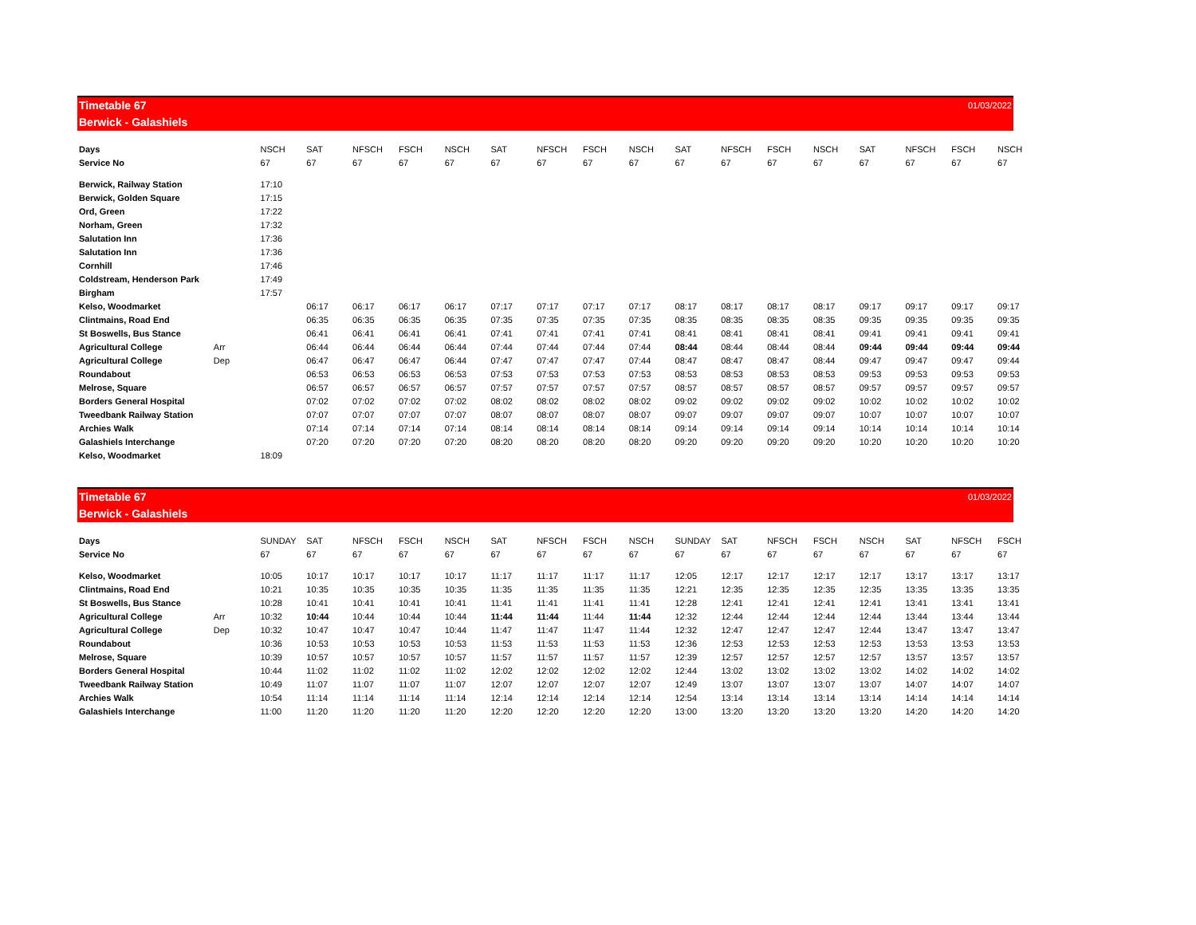Timetable 67 01/03/2022
Berwick - Galashiels
| Days | | NSCH | SAT | NFSCH | FSCH | NSCH | SAT | NFSCH | FSCH | NSCH | SAT | NFSCH | FSCH | NSCH | SAT | NFSCH | FSCH | NSCH |
| Service No | | 67 | 67 | 67 | 67 | 67 | 67 | 67 | 67 | 67 | 67 | 67 | 67 | 67 | 67 | 67 | 67 | 67 |
| Berwick, Railway Station | | 17:10 | | | | | | | | | | | | | | | | |
| Berwick, Golden Square | | 17:15 | | | | | | | | | | | | | | | | |
| Ord, Green | | 17:22 | | | | | | | | | | | | | | | | |
| Norham, Green | | 17:32 | | | | | | | | | | | | | | | | |
| Salutation Inn | | 17:36 | | | | | | | | | | | | | | | | |
| Salutation Inn | | 17:36 | | | | | | | | | | | | | | | | |
| Cornhill | | 17:46 | | | | | | | | | | | | | | | | |
| Coldstream, Henderson Park | | 17:49 | | | | | | | | | | | | | | | | |
| Birgham | | 17:57 | | | | | | | | | | | | | | | | |
| Kelso, Woodmarket | | | 06:17 | 06:17 | 06:17 | 06:17 | 07:17 | 07:17 | 07:17 | 07:17 | 08:17 | 08:17 | 08:17 | 08:17 | 09:17 | 09:17 | 09:17 | 09:17 |
| Clintmains, Road End | | | 06:35 | 06:35 | 06:35 | 06:35 | 07:35 | 07:35 | 07:35 | 07:35 | 08:35 | 08:35 | 08:35 | 08:35 | 09:35 | 09:35 | 09:35 | 09:35 |
| St Boswells, Bus Stance | | | 06:41 | 06:41 | 06:41 | 06:41 | 07:41 | 07:41 | 07:41 | 07:41 | 08:41 | 08:41 | 08:41 | 08:41 | 09:41 | 09:41 | 09:41 | 09:41 |
| Agricultural College | Arr | | 06:44 | 06:44 | 06:44 | 06:44 | 07:44 | 07:44 | 07:44 | 07:44 | 08:44 | 08:44 | 08:44 | 08:44 | 09:44 | 09:44 | 09:44 | 09:44 |
| Agricultural College | Dep | | 06:47 | 06:47 | 06:47 | 06:44 | 07:47 | 07:47 | 07:47 | 07:44 | 08:47 | 08:47 | 08:47 | 08:44 | 09:47 | 09:47 | 09:47 | 09:44 |
| Roundabout | | | 06:53 | 06:53 | 06:53 | 06:53 | 07:53 | 07:53 | 07:53 | 07:53 | 08:53 | 08:53 | 08:53 | 08:53 | 09:53 | 09:53 | 09:53 | 09:53 |
| Melrose, Square | | | 06:57 | 06:57 | 06:57 | 06:57 | 07:57 | 07:57 | 07:57 | 07:57 | 08:57 | 08:57 | 08:57 | 08:57 | 09:57 | 09:57 | 09:57 | 09:57 |
| Borders General Hospital | | | 07:02 | 07:02 | 07:02 | 07:02 | 08:02 | 08:02 | 08:02 | 08:02 | 09:02 | 09:02 | 09:02 | 09:02 | 10:02 | 10:02 | 10:02 | 10:02 |
| Tweedbank Railway Station | | | 07:07 | 07:07 | 07:07 | 07:07 | 08:07 | 08:07 | 08:07 | 08:07 | 09:07 | 09:07 | 09:07 | 09:07 | 10:07 | 10:07 | 10:07 | 10:07 |
| Archies Walk | | | 07:14 | 07:14 | 07:14 | 07:14 | 08:14 | 08:14 | 08:14 | 08:14 | 09:14 | 09:14 | 09:14 | 09:14 | 10:14 | 10:14 | 10:14 | 10:14 |
| Galashiels Interchange | | | 07:20 | 07:20 | 07:20 | 07:20 | 08:20 | 08:20 | 08:20 | 08:20 | 09:20 | 09:20 | 09:20 | 09:20 | 10:20 | 10:20 | 10:20 | 10:20 |
| Kelso, Woodmarket | | 18:09 | | | | | | | | | | | | | | | | |
Timetable 67 01/03/2022
Berwick - Galashiels
| Days | | SUNDAY | SAT | NFSCH | FSCH | NSCH | SAT | NFSCH | FSCH | NSCH | SUNDAY | SAT | NFSCH | FSCH | NSCH | SAT | NFSCH | FSCH |
| Service No | | 67 | 67 | 67 | 67 | 67 | 67 | 67 | 67 | 67 | 67 | 67 | 67 | 67 | 67 | 67 | 67 | 67 |
| Kelso, Woodmarket | | 10:05 | 10:17 | 10:17 | 10:17 | 10:17 | 11:17 | 11:17 | 11:17 | 11:17 | 12:05 | 12:17 | 12:17 | 12:17 | 12:17 | 13:17 | 13:17 | 13:17 |
| Clintmains, Road End | | 10:21 | 10:35 | 10:35 | 10:35 | 10:35 | 11:35 | 11:35 | 11:35 | 11:35 | 12:21 | 12:35 | 12:35 | 12:35 | 12:35 | 13:35 | 13:35 | 13:35 |
| St Boswells, Bus Stance | | 10:28 | 10:41 | 10:41 | 10:41 | 10:41 | 11:41 | 11:41 | 11:41 | 11:41 | 12:28 | 12:41 | 12:41 | 12:41 | 12:41 | 13:41 | 13:41 | 13:41 |
| Agricultural College | Arr | 10:32 | 10:44 | 10:44 | 10:44 | 10:44 | 11:44 | 11:44 | 11:44 | 11:44 | 12:32 | 12:44 | 12:44 | 12:44 | 12:44 | 13:44 | 13:44 | 13:44 |
| Agricultural College | Dep | 10:32 | 10:47 | 10:47 | 10:47 | 10:44 | 11:47 | 11:47 | 11:47 | 11:44 | 12:32 | 12:47 | 12:47 | 12:47 | 12:44 | 13:47 | 13:47 | 13:47 |
| Roundabout | | 10:36 | 10:53 | 10:53 | 10:53 | 10:53 | 11:53 | 11:53 | 11:53 | 11:53 | 12:36 | 12:53 | 12:53 | 12:53 | 12:53 | 13:53 | 13:53 | 13:53 |
| Melrose, Square | | 10:39 | 10:57 | 10:57 | 10:57 | 10:57 | 11:57 | 11:57 | 11:57 | 11:57 | 12:39 | 12:57 | 12:57 | 12:57 | 12:57 | 13:57 | 13:57 | 13:57 |
| Borders General Hospital | | 10:44 | 11:02 | 11:02 | 11:02 | 11:02 | 12:02 | 12:02 | 12:02 | 12:02 | 12:44 | 13:02 | 13:02 | 13:02 | 13:02 | 14:02 | 14:02 | 14:02 |
| Tweedbank Railway Station | | 10:49 | 11:07 | 11:07 | 11:07 | 11:07 | 12:07 | 12:07 | 12:07 | 12:07 | 12:49 | 13:07 | 13:07 | 13:07 | 13:07 | 14:07 | 14:07 | 14:07 |
| Archies Walk | | 10:54 | 11:14 | 11:14 | 11:14 | 11:14 | 12:14 | 12:14 | 12:14 | 12:14 | 12:54 | 13:14 | 13:14 | 13:14 | 13:14 | 14:14 | 14:14 | 14:14 |
| Galashiels Interchange | | 11:00 | 11:20 | 11:20 | 11:20 | 11:20 | 12:20 | 12:20 | 12:20 | 12:20 | 13:00 | 13:20 | 13:20 | 13:20 | 13:20 | 14:20 | 14:20 | 14:20 |